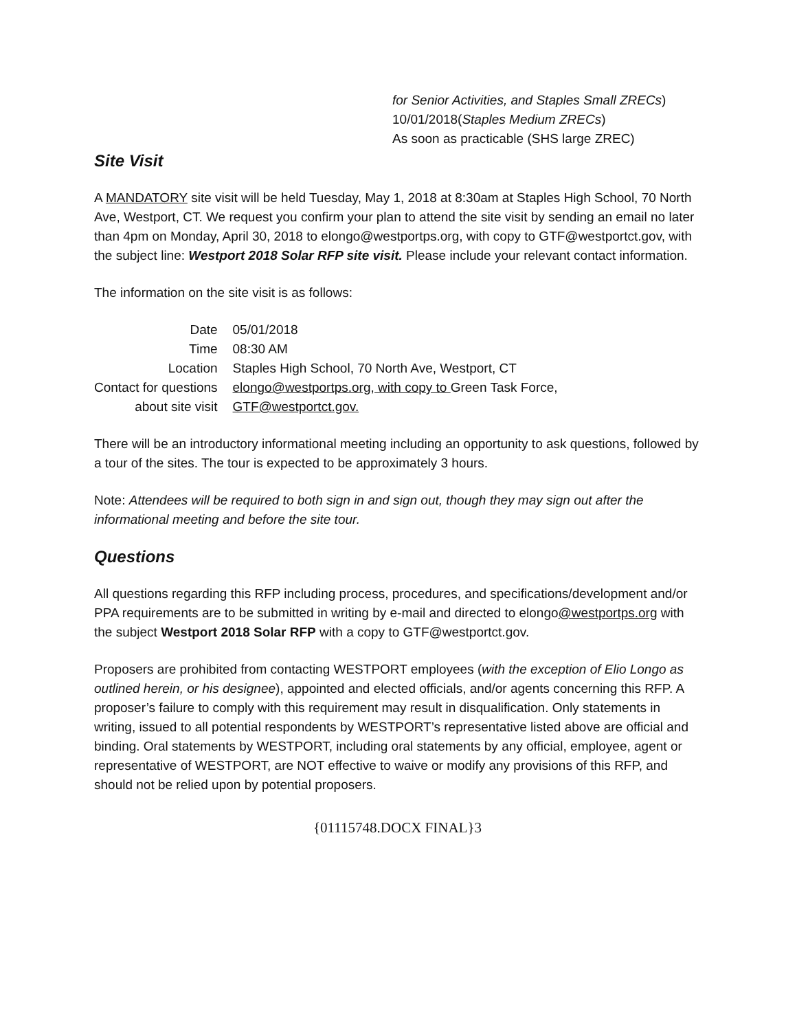for Senior Activities, and Staples Small ZRECs)
10/01/2018(Staples Medium ZRECs)
As soon as practicable (SHS large ZREC)
Site Visit
A MANDATORY site visit will be held Tuesday, May 1, 2018 at 8:30am at Staples High School, 70 North Ave, Westport, CT. We request you confirm your plan to attend the site visit by sending an email no later than 4pm on Monday, April 30, 2018 to elongo@westportps.org, with copy to GTF@westportct.gov, with the subject line: Westport 2018 Solar RFP site visit. Please include your relevant contact information.
The information on the site visit is as follows:
| Date | 05/01/2018 |
| Time | 08:30 AM |
| Location | Staples High School, 70 North Ave, Westport, CT |
| Contact for questions about site visit | elongo@westportps.org, with copy to Green Task Force, GTF@westportct.gov. |
There will be an introductory informational meeting including an opportunity to ask questions, followed by a tour of the sites. The tour is expected to be approximately 3 hours.
Note: Attendees will be required to both sign in and sign out, though they may sign out after the informational meeting and before the site tour.
Questions
All questions regarding this RFP including process, procedures, and specifications/development and/or PPA requirements are to be submitted in writing by e-mail and directed to elongo@westportps.org with the subject Westport 2018 Solar RFP with a copy to GTF@westportct.gov.
Proposers are prohibited from contacting WESTPORT employees (with the exception of Elio Longo as outlined herein, or his designee), appointed and elected officials, and/or agents concerning this RFP. A proposer’s failure to comply with this requirement may result in disqualification. Only statements in writing, issued to all potential respondents by WESTPORT’s representative listed above are official and binding. Oral statements by WESTPORT, including oral statements by any official, employee, agent or representative of WESTPORT, are NOT effective to waive or modify any provisions of this RFP, and should not be relied upon by potential proposers.
{01115748.DOCX FINAL}3